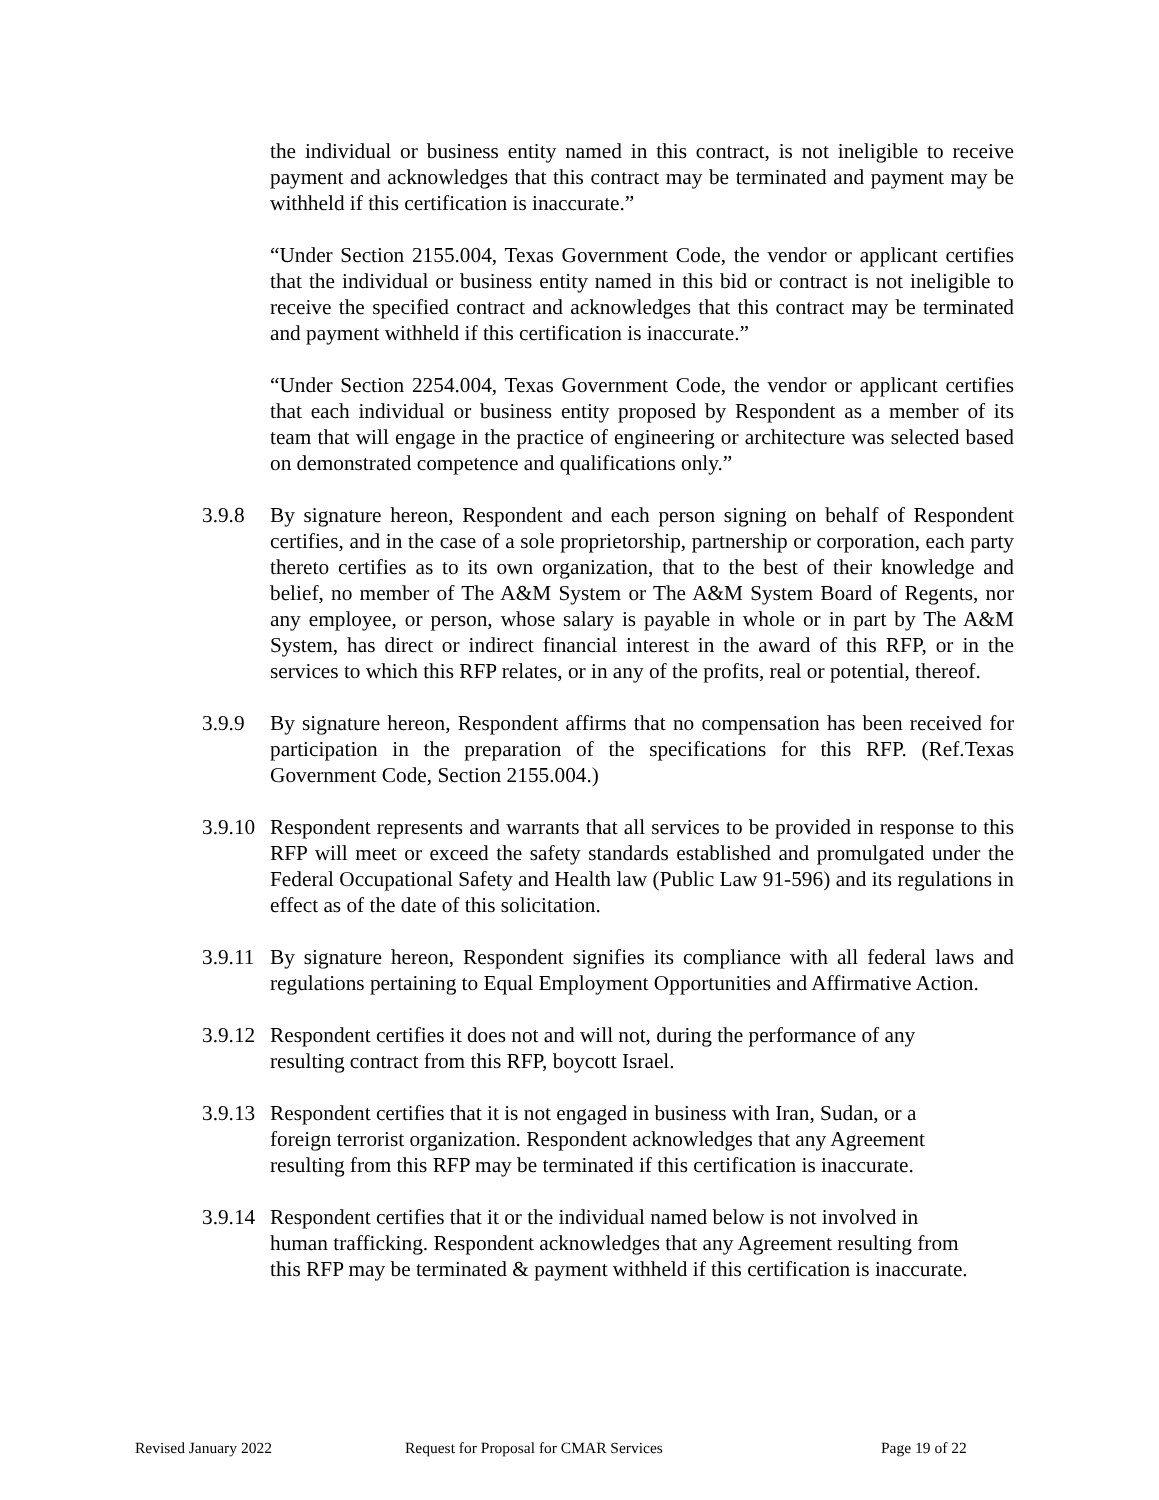the individual or business entity named in this contract, is not ineligible to receive payment and acknowledges that this contract may be terminated and payment may be withheld if this certification is inaccurate.”
“Under Section 2155.004, Texas Government Code, the vendor or applicant certifies that the individual or business entity named in this bid or contract is not ineligible to receive the specified contract and acknowledges that this contract may be terminated and payment withheld if this certification is inaccurate.”
“Under Section 2254.004, Texas Government Code, the vendor or applicant certifies that each individual or business entity proposed by Respondent as a member of its team that will engage in the practice of engineering or architecture was selected based on demonstrated competence and qualifications only.”
3.9.8 By signature hereon, Respondent and each person signing on behalf of Respondent certifies, and in the case of a sole proprietorship, partnership or corporation, each party thereto certifies as to its own organization, that to the best of their knowledge and belief, no member of The A&M System or The A&M System Board of Regents, nor any employee, or person, whose salary is payable in whole or in part by The A&M System, has direct or indirect financial interest in the award of this RFP, or in the services to which this RFP relates, or in any of the profits, real or potential, thereof.
3.9.9 By signature hereon, Respondent affirms that no compensation has been received for participation in the preparation of the specifications for this RFP. (Ref.Texas Government Code, Section 2155.004.)
3.9.10 Respondent represents and warrants that all services to be provided in response to this RFP will meet or exceed the safety standards established and promulgated under the Federal Occupational Safety and Health law (Public Law 91-596) and its regulations in effect as of the date of this solicitation.
3.9.11 By signature hereon, Respondent signifies its compliance with all federal laws and regulations pertaining to Equal Employment Opportunities and Affirmative Action.
3.9.12 Respondent certifies it does not and will not, during the performance of any
resulting contract from this RFP, boycott Israel.
3.9.13 Respondent certifies that it is not engaged in business with Iran, Sudan, or a
foreign terrorist organization. Respondent acknowledges that any Agreement
resulting from this RFP may be terminated if this certification is inaccurate.
3.9.14 Respondent certifies that it or the individual named below is not involved in
human trafficking. Respondent acknowledges that any Agreement resulting from
this RFP may be terminated & payment withheld if this certification is inaccurate.
Revised January 2022 Request for Proposal for CMAR Services Page 19 of 22